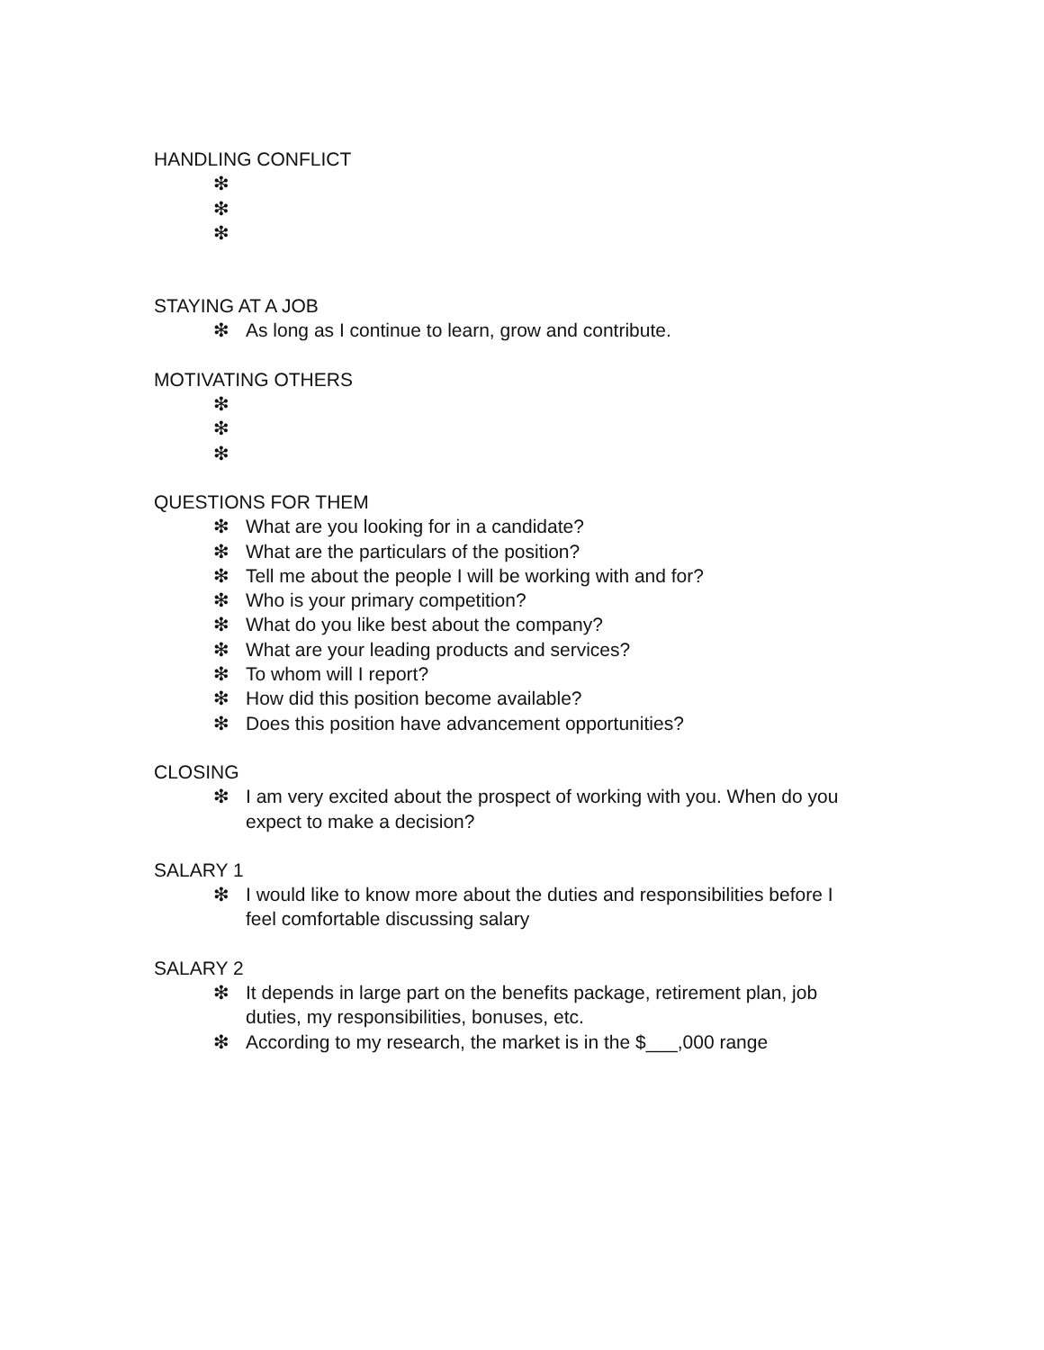HANDLING CONFLICT
❇
❇
❇
STAYING AT A JOB
❇ As long as I continue to learn, grow and contribute.
MOTIVATING OTHERS
❇
❇
❇
QUESTIONS FOR THEM
❇ What are you looking for in a candidate?
❇ What are the particulars of the position?
❇ Tell me about the people I will be working with and for?
❇ Who is your primary competition?
❇ What do you like best about the company?
❇ What are your leading products and services?
❇ To whom will I report?
❇ How did this position become available?
❇ Does this position have advancement opportunities?
CLOSING
❇ I am very excited about the prospect of working with you. When do you expect to make a decision?
SALARY 1
❇ I would like to know more about the duties and responsibilities before I feel comfortable discussing salary
SALARY 2
❇ It depends in large part on the benefits package, retirement plan, job duties, my responsibilities, bonuses, etc.
❇ According to my research, the market is in the $___,000 range